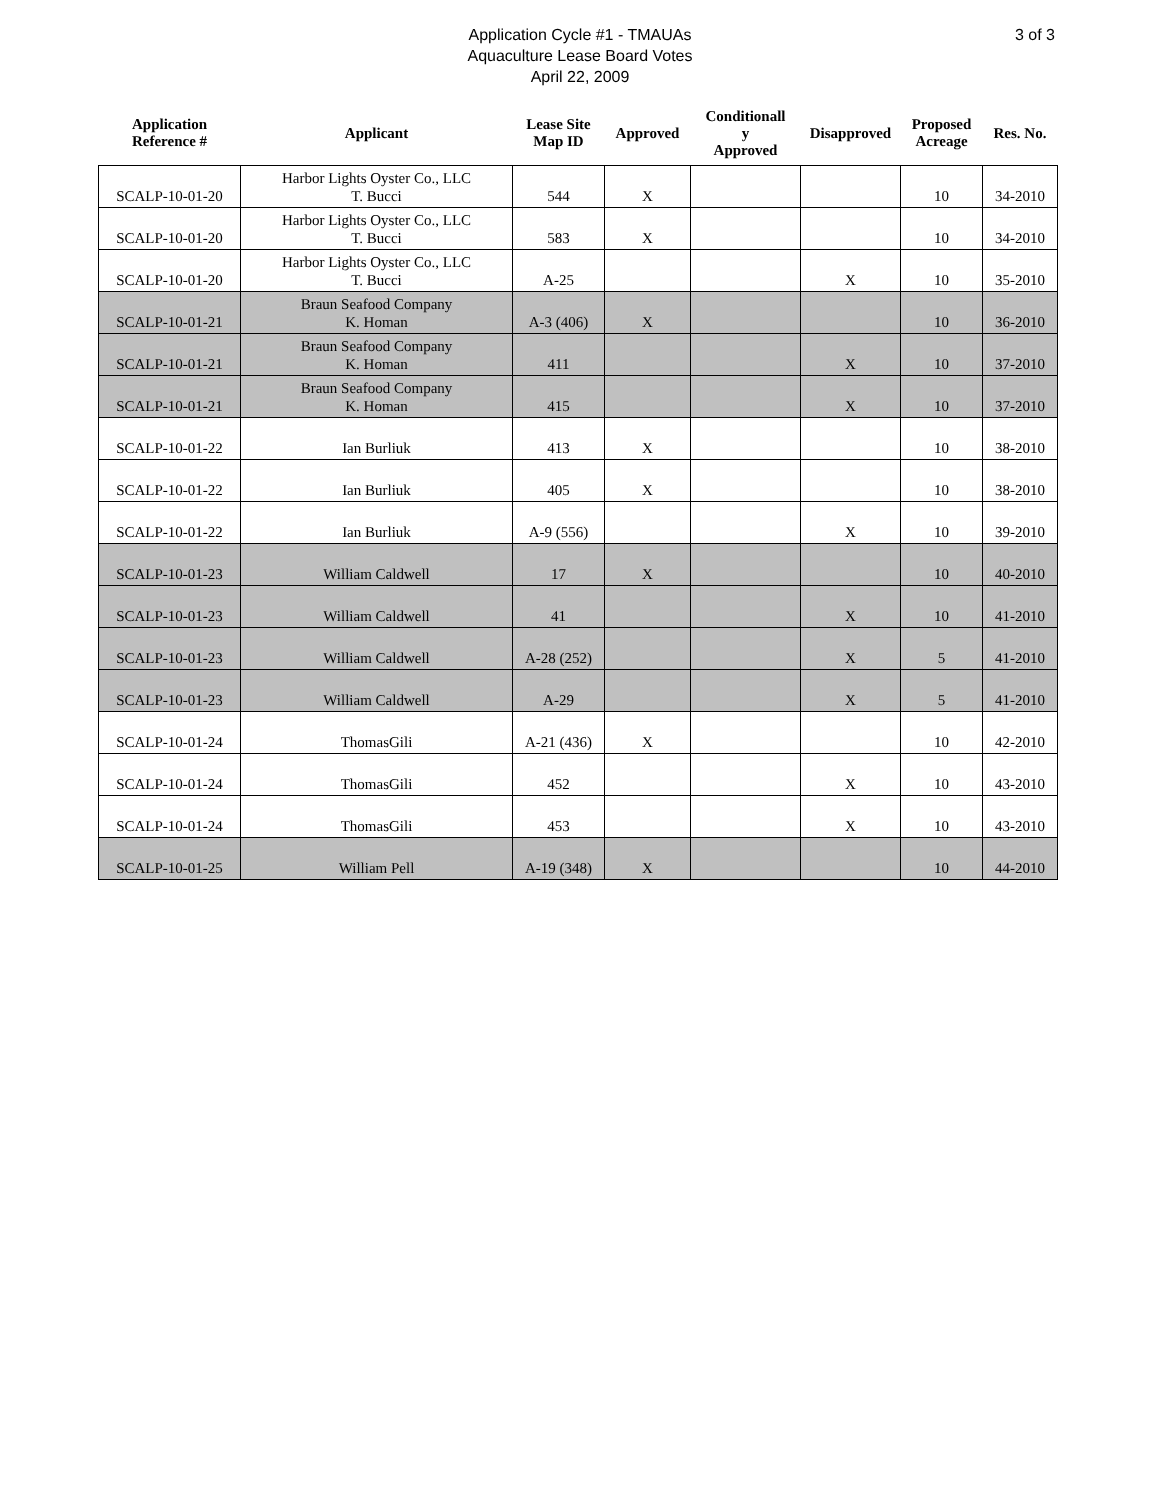Application Cycle #1 - TMAUAs
Aquaculture Lease Board Votes
April 22, 2009
3 of 3
| Application Reference # | Applicant | Lease Site Map ID | Approved | Conditionall y Approved | Disapproved | Proposed Acreage | Res. No. |
| --- | --- | --- | --- | --- | --- | --- | --- |
| SCALP-10-01-20 | Harbor Lights Oyster Co., LLC T. Bucci | 544 | X | | | 10 | 34-2010 |
| SCALP-10-01-20 | Harbor Lights Oyster Co., LLC T. Bucci | 583 | X | | | 10 | 34-2010 |
| SCALP-10-01-20 | Harbor Lights Oyster Co., LLC T. Bucci | A-25 | | | X | 10 | 35-2010 |
| SCALP-10-01-21 | Braun Seafood Company K. Homan | A-3 (406) | X | | | 10 | 36-2010 |
| SCALP-10-01-21 | Braun Seafood Company K. Homan | 411 | | | X | 10 | 37-2010 |
| SCALP-10-01-21 | Braun Seafood Company K. Homan | 415 | | | X | 10 | 37-2010 |
| SCALP-10-01-22 | Ian Burliuk | 413 | X | | | 10 | 38-2010 |
| SCALP-10-01-22 | Ian Burliuk | 405 | X | | | 10 | 38-2010 |
| SCALP-10-01-22 | Ian Burliuk | A-9 (556) | | | X | 10 | 39-2010 |
| SCALP-10-01-23 | William Caldwell | 17 | X | | | 10 | 40-2010 |
| SCALP-10-01-23 | William Caldwell | 41 | | | X | 10 | 41-2010 |
| SCALP-10-01-23 | William Caldwell | A-28 (252) | | | X | 5 | 41-2010 |
| SCALP-10-01-23 | William Caldwell | A-29 | | | X | 5 | 41-2010 |
| SCALP-10-01-24 | ThomasGili | A-21 (436) | X | | | 10 | 42-2010 |
| SCALP-10-01-24 | ThomasGili | 452 | | | X | 10 | 43-2010 |
| SCALP-10-01-24 | ThomasGili | 453 | | | X | 10 | 43-2010 |
| SCALP-10-01-25 | William Pell | A-19 (348) | X | | | 10 | 44-2010 |